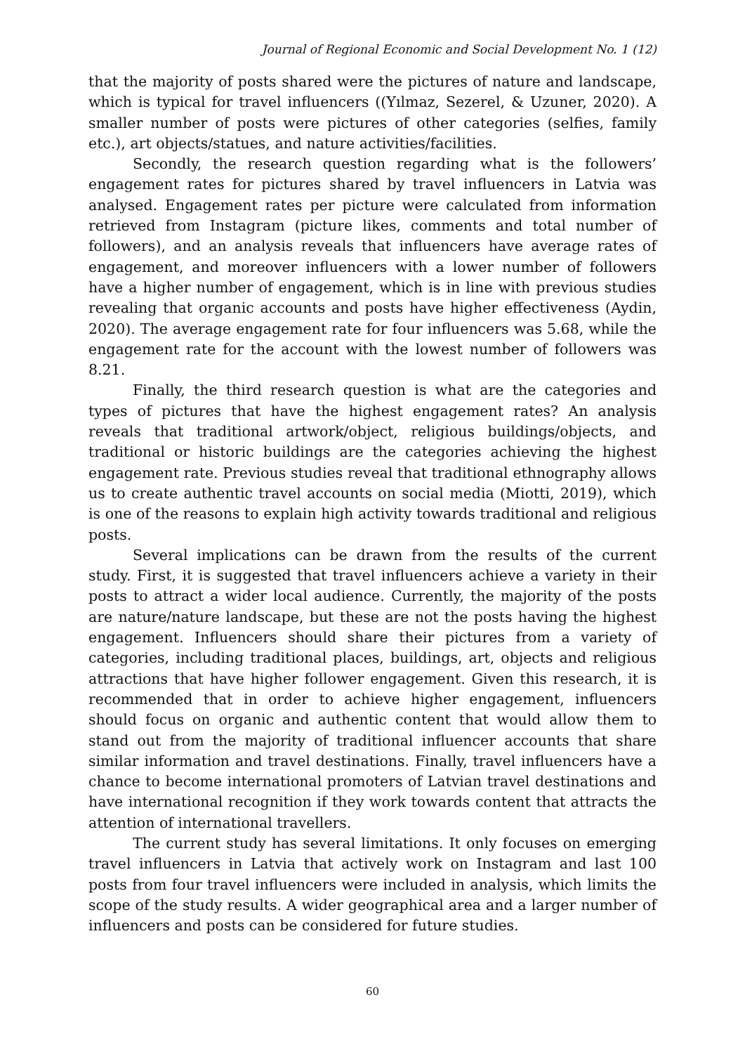Journal of Regional Economic and Social Development No. 1 (12)
that the majority of posts shared were the pictures of nature and landscape, which is typical for travel influencers ((Yılmaz, Sezerel, & Uzuner, 2020). A smaller number of posts were pictures of other categories (selfies, family etc.), art objects/statues, and nature activities/facilities.
Secondly, the research question regarding what is the followers’ engagement rates for pictures shared by travel influencers in Latvia was analysed. Engagement rates per picture were calculated from information retrieved from Instagram (picture likes, comments and total number of followers), and an analysis reveals that influencers have average rates of engagement, and moreover influencers with a lower number of followers have a higher number of engagement, which is in line with previous studies revealing that organic accounts and posts have higher effectiveness (Aydin, 2020). The average engagement rate for four influencers was 5.68, while the engagement rate for the account with the lowest number of followers was 8.21.
Finally, the third research question is what are the categories and types of pictures that have the highest engagement rates? An analysis reveals that traditional artwork/object, religious buildings/objects, and traditional or historic buildings are the categories achieving the highest engagement rate. Previous studies reveal that traditional ethnography allows us to create authentic travel accounts on social media (Miotti, 2019), which is one of the reasons to explain high activity towards traditional and religious posts.
Several implications can be drawn from the results of the current study. First, it is suggested that travel influencers achieve a variety in their posts to attract a wider local audience. Currently, the majority of the posts are nature/nature landscape, but these are not the posts having the highest engagement. Influencers should share their pictures from a variety of categories, including traditional places, buildings, art, objects and religious attractions that have higher follower engagement. Given this research, it is recommended that in order to achieve higher engagement, influencers should focus on organic and authentic content that would allow them to stand out from the majority of traditional influencer accounts that share similar information and travel destinations. Finally, travel influencers have a chance to become international promoters of Latvian travel destinations and have international recognition if they work towards content that attracts the attention of international travellers.
The current study has several limitations. It only focuses on emerging travel influencers in Latvia that actively work on Instagram and last 100 posts from four travel influencers were included in analysis, which limits the scope of the study results. A wider geographical area and a larger number of influencers and posts can be considered for future studies.
60